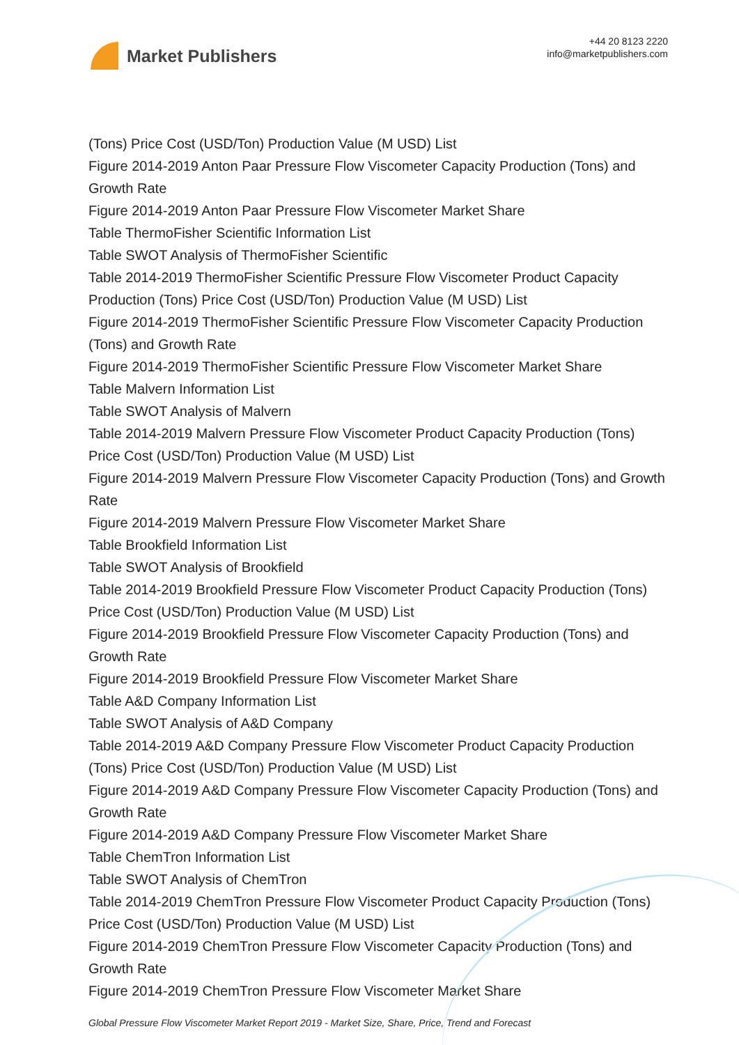Market Publishers
+44 20 8123 2220
info@marketpublishers.com
(Tons) Price Cost (USD/Ton) Production Value (M USD) List
Figure 2014-2019 Anton Paar Pressure Flow Viscometer Capacity Production (Tons) and Growth Rate
Figure 2014-2019 Anton Paar Pressure Flow Viscometer Market Share
Table ThermoFisher Scientific Information List
Table SWOT Analysis of ThermoFisher Scientific
Table 2014-2019 ThermoFisher Scientific Pressure Flow Viscometer Product Capacity Production (Tons) Price Cost (USD/Ton) Production Value (M USD) List
Figure 2014-2019 ThermoFisher Scientific Pressure Flow Viscometer Capacity Production (Tons) and Growth Rate
Figure 2014-2019 ThermoFisher Scientific Pressure Flow Viscometer Market Share
Table Malvern Information List
Table SWOT Analysis of Malvern
Table 2014-2019 Malvern Pressure Flow Viscometer Product Capacity Production (Tons) Price Cost (USD/Ton) Production Value (M USD) List
Figure 2014-2019 Malvern Pressure Flow Viscometer Capacity Production (Tons) and Growth Rate
Figure 2014-2019 Malvern Pressure Flow Viscometer Market Share
Table Brookfield Information List
Table SWOT Analysis of Brookfield
Table 2014-2019 Brookfield Pressure Flow Viscometer Product Capacity Production (Tons) Price Cost (USD/Ton) Production Value (M USD) List
Figure 2014-2019 Brookfield Pressure Flow Viscometer Capacity Production (Tons) and Growth Rate
Figure 2014-2019 Brookfield Pressure Flow Viscometer Market Share
Table A&D Company Information List
Table SWOT Analysis of A&D Company
Table 2014-2019 A&D Company Pressure Flow Viscometer Product Capacity Production (Tons) Price Cost (USD/Ton) Production Value (M USD) List
Figure 2014-2019 A&D Company Pressure Flow Viscometer Capacity Production (Tons) and Growth Rate
Figure 2014-2019 A&D Company Pressure Flow Viscometer Market Share
Table ChemTron Information List
Table SWOT Analysis of ChemTron
Table 2014-2019 ChemTron Pressure Flow Viscometer Product Capacity Production (Tons) Price Cost (USD/Ton) Production Value (M USD) List
Figure 2014-2019 ChemTron Pressure Flow Viscometer Capacity Production (Tons) and Growth Rate
Figure 2014-2019 ChemTron Pressure Flow Viscometer Market Share
Global Pressure Flow Viscometer Market Report 2019 - Market Size, Share, Price, Trend and Forecast